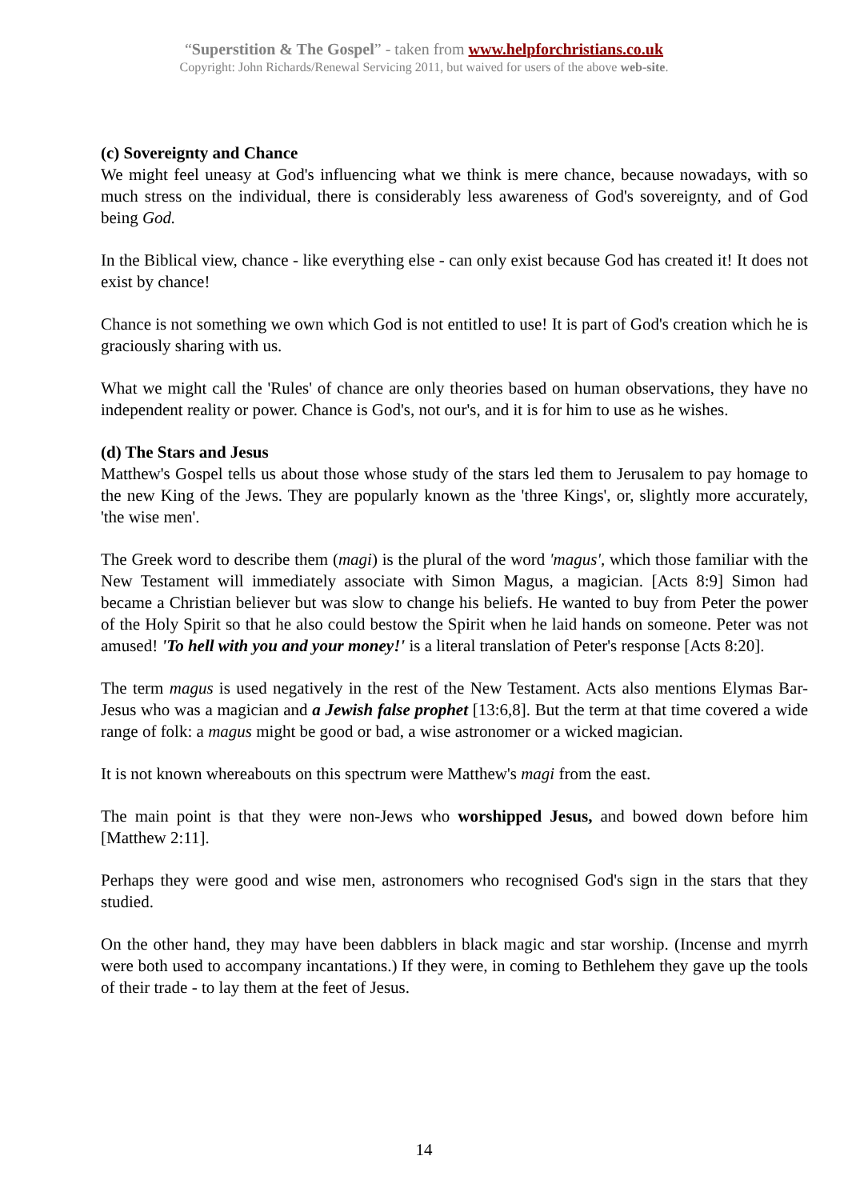“Superstition & The Gospel” - taken from www.helpforchristians.co.uk
Copyright: John Richards/Renewal Servicing 2011, but waived for users of the above web-site.
(c) Sovereignty and Chance
We might feel uneasy at God's influencing what we think is mere chance, because nowadays, with so much stress on the individual, there is considerably less awareness of God's sovereignty, and of God being God.
In the Biblical view, chance - like everything else - can only exist because God has created it! It does not exist by chance!
Chance is not something we own which God is not entitled to use! It is part of God's creation which he is graciously sharing with us.
What we might call the 'Rules' of chance are only theories based on human observations, they have no independent reality or power. Chance is God's, not our's, and it is for him to use as he wishes.
(d) The Stars and Jesus
Matthew's Gospel tells us about those whose study of the stars led them to Jerusalem to pay homage to the new King of the Jews. They are popularly known as the 'three Kings', or, slightly more accurately, 'the wise men'.
The Greek word to describe them (magi) is the plural of the word 'magus', which those familiar with the New Testament will immediately associate with Simon Magus, a magician. [Acts 8:9] Simon had became a Christian believer but was slow to change his beliefs. He wanted to buy from Peter the power of the Holy Spirit so that he also could bestow the Spirit when he laid hands on someone. Peter was not amused! 'To hell with you and your money!' is a literal translation of Peter's response [Acts 8:20].
The term magus is used negatively in the rest of the New Testament. Acts also mentions Elymas Bar-Jesus who was a magician and a Jewish false prophet [13:6,8]. But the term at that time covered a wide range of folk: a magus might be good or bad, a wise astronomer or a wicked magician.
It is not known whereabouts on this spectrum were Matthew's magi from the east.
The main point is that they were non-Jews who worshipped Jesus, and bowed down before him [Matthew 2:11].
Perhaps they were good and wise men, astronomers who recognised God's sign in the stars that they studied.
On the other hand, they may have been dabblers in black magic and star worship. (Incense and myrrh were both used to accompany incantations.) If they were, in coming to Bethlehem they gave up the tools of their trade - to lay them at the feet of Jesus.
14